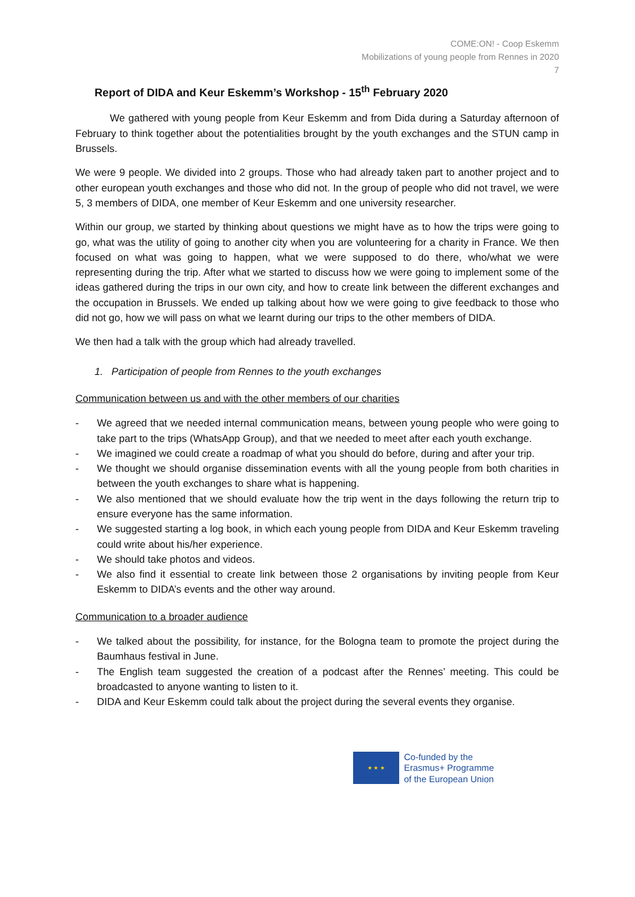COME:ON! - Coop Eskemm
Mobilizations of young people from Rennes in 2020
7
Report of DIDA and Keur Eskemm’s Workshop - 15<sup>th</sup> February 2020
We gathered with young people from Keur Eskemm and from Dida during a Saturday afternoon of February to think together about the potentialities brought by the youth exchanges and the STUN camp in Brussels.
We were 9 people. We divided into 2 groups. Those who had already taken part to another project and to other european youth exchanges and those who did not. In the group of people who did not travel, we were 5, 3 members of DIDA, one member of Keur Eskemm and one university researcher.
Within our group, we started by thinking about questions we might have as to how the trips were going to go, what was the utility of going to another city when you are volunteering for a charity in France. We then focused on what was going to happen, what we were supposed to do there, who/what we were representing during the trip. After what we started to discuss how we were going to implement some of the ideas gathered during the trips in our own city, and how to create link between the different exchanges and the occupation in Brussels. We ended up talking about how we were going to give feedback to those who did not go, how we will pass on what we learnt during our trips to the other members of DIDA.
We then had a talk with the group which had already travelled.
1. Participation of people from Rennes to the youth exchanges
Communication between us and with the other members of our charities
- We agreed that we needed internal communication means, between young people who were going to take part to the trips (WhatsApp Group), and that we needed to meet after each youth exchange.
- We imagined we could create a roadmap of what you should do before, during and after your trip.
- We thought we should organise dissemination events with all the young people from both charities in between the youth exchanges to share what is happening.
- We also mentioned that we should evaluate how the trip went in the days following the return trip to ensure everyone has the same information.
- We suggested starting a log book, in which each young people from DIDA and Keur Eskemm traveling could write about his/her experience.
- We should take photos and videos.
- We also find it essential to create link between those 2 organisations by inviting people from Keur Eskemm to DIDA’s events and the other way around.
Communication to a broader audience
- We talked about the possibility, for instance, for the Bologna team to promote the project during the Baumhaus festival in June.
- The English team suggested the creation of a podcast after the Rennes’ meeting. This could be broadcasted to anyone wanting to listen to it.
- DIDA and Keur Eskemm could talk about the project during the several events they organise.
★ ★ ★
Co-funded by the
Erasmus+ Programme
of the European Union